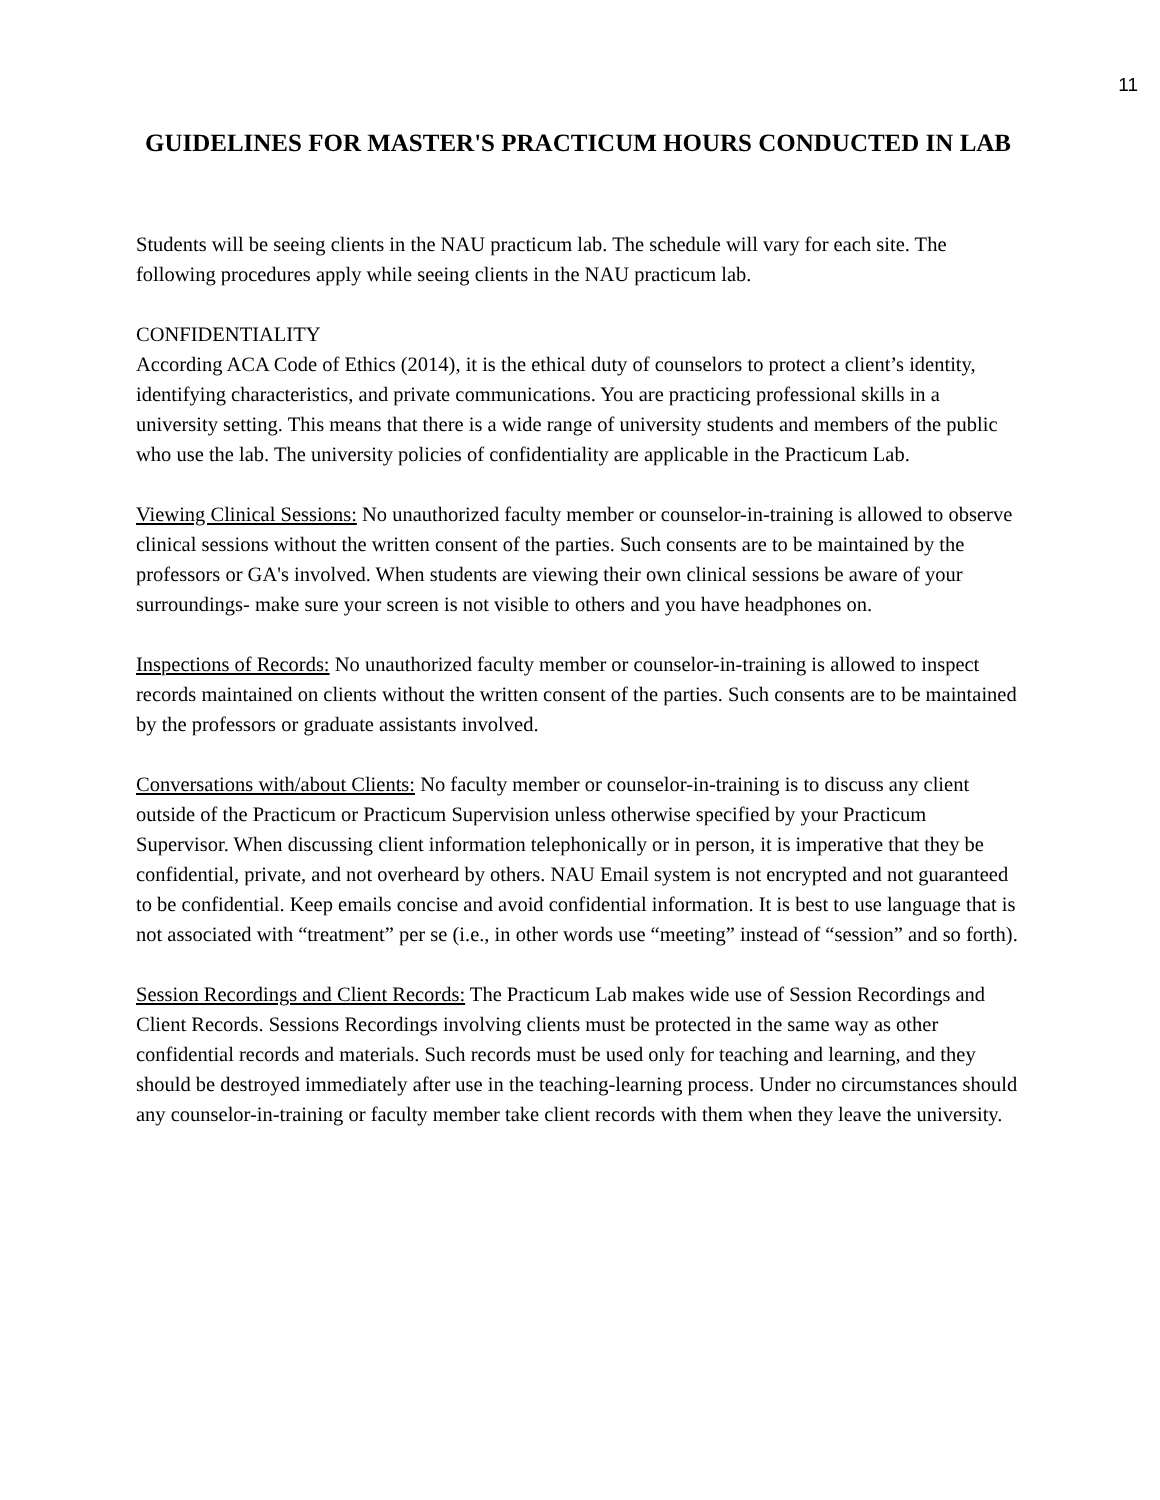11
GUIDELINES FOR MASTER'S PRACTICUM HOURS CONDUCTED IN LAB
Students will be seeing clients in the NAU practicum lab. The schedule will vary for each site. The following procedures apply while seeing clients in the NAU practicum lab.
CONFIDENTIALITY
According ACA Code of Ethics (2014), it is the ethical duty of counselors to protect a client’s identity, identifying characteristics, and private communications. You are practicing professional skills in a university setting. This means that there is a wide range of university students and members of the public who use the lab. The university policies of confidentiality are applicable in the Practicum Lab.
Viewing Clinical Sessions: No unauthorized faculty member or counselor-in-training is allowed to observe clinical sessions without the written consent of the parties. Such consents are to be maintained by the professors or GA's involved. When students are viewing their own clinical sessions be aware of your surroundings- make sure your screen is not visible to others and you have headphones on.
Inspections of Records: No unauthorized faculty member or counselor-in-training is allowed to inspect records maintained on clients without the written consent of the parties. Such consents are to be maintained by the professors or graduate assistants involved.
Conversations with/about Clients: No faculty member or counselor-in-training is to discuss any client outside of the Practicum or Practicum Supervision unless otherwise specified by your Practicum Supervisor. When discussing client information telephonically or in person, it is imperative that they be confidential, private, and not overheard by others. NAU Email system is not encrypted and not guaranteed to be confidential. Keep emails concise and avoid confidential information. It is best to use language that is not associated with “treatment” per se (i.e., in other words use “meeting” instead of “session” and so forth).
Session Recordings and Client Records: The Practicum Lab makes wide use of Session Recordings and Client Records. Sessions Recordings involving clients must be protected in the same way as other confidential records and materials. Such records must be used only for teaching and learning, and they should be destroyed immediately after use in the teaching-learning process. Under no circumstances should any counselor-in-training or faculty member take client records with them when they leave the university.